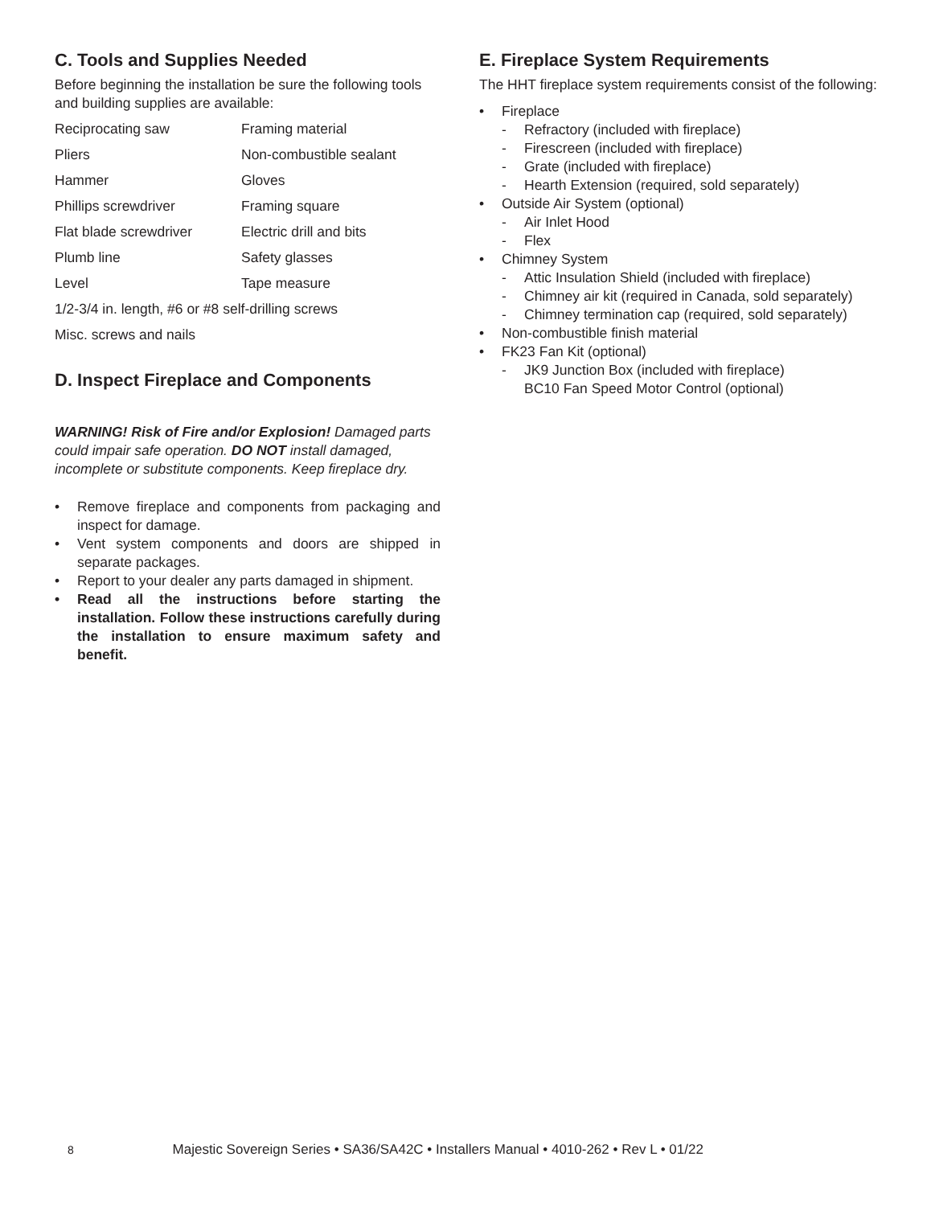C. Tools and Supplies Needed
Before beginning the installation be sure the following tools and building supplies are available:
| Reciprocating saw | Framing material |
| Pliers | Non-combustible sealant |
| Hammer | Gloves |
| Phillips screwdriver | Framing square |
| Flat blade screwdriver | Electric drill and bits |
| Plumb line | Safety glasses |
| Level | Tape measure |
| 1/2-3/4 in. length, #6 or #8 self-drilling screws | |
| Misc. screws and nails | |
D. Inspect Fireplace and Components
WARNING! Risk of Fire and/or Explosion! Damaged parts could impair safe operation. DO NOT install damaged, incomplete or substitute components. Keep fireplace dry.
• Remove fireplace and components from packaging and inspect for damage.
• Vent system components and doors are shipped in separate packages.
• Report to your dealer any parts damaged in shipment.
• Read all the instructions before starting the installation. Follow these instructions carefully during the installation to ensure maximum safety and benefit.
E. Fireplace System Requirements
The HHT fireplace system requirements consist of the following:
• Fireplace
- Refractory (included with fireplace)
- Firescreen (included with fireplace)
- Grate (included with fireplace)
- Hearth Extension (required, sold separately)
• Outside Air System (optional)
- Air Inlet Hood
- Flex
• Chimney System
- Attic Insulation Shield (included with fireplace)
- Chimney air kit (required in Canada, sold separately)
- Chimney termination cap (required, sold separately)
• Non-combustible finish material
• FK23 Fan Kit (optional)
- JK9 Junction Box (included with fireplace)
BC10 Fan Speed Motor Control (optional)
8 Majestic Sovereign Series • SA36/SA42C • Installers Manual • 4010-262 • Rev L • 01/22